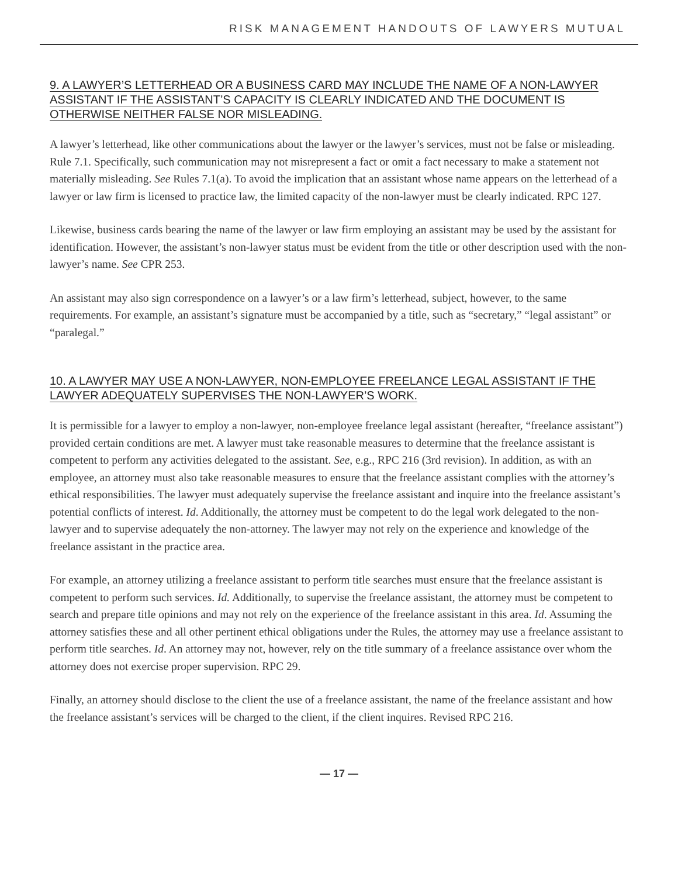RISK MANAGEMENT HANDOUTS OF LAWYERS MUTUAL
9. A LAWYER’S LETTERHEAD OR A BUSINESS CARD MAY INCLUDE THE NAME OF A NON-LAWYER ASSISTANT IF THE ASSISTANT’S CAPACITY IS CLEARLY INDICATED AND THE DOCUMENT IS OTHERWISE NEITHER FALSE NOR MISLEADING.
A lawyer’s letterhead, like other communications about the lawyer or the lawyer’s services, must not be false or misleading. Rule 7.1. Specifically, such communication may not misrepresent a fact or omit a fact necessary to make a statement not materially misleading. See Rules 7.1(a). To avoid the implication that an assistant whose name appears on the letterhead of a lawyer or law firm is licensed to practice law, the limited capacity of the non-lawyer must be clearly indicated. RPC 127.
Likewise, business cards bearing the name of the lawyer or law firm employing an assistant may be used by the assistant for identification. However, the assistant’s non-lawyer status must be evident from the title or other description used with the non-lawyer’s name. See CPR 253.
An assistant may also sign correspondence on a lawyer’s or a law firm’s letterhead, subject, however, to the same requirements. For example, an assistant’s signature must be accompanied by a title, such as “secretary,” “legal assistant” or “paralegal.”
10. A LAWYER MAY USE A NON-LAWYER, NON-EMPLOYEE FREELANCE LEGAL ASSISTANT IF THE LAWYER ADEQUATELY SUPERVISES THE NON-LAWYER’S WORK.
It is permissible for a lawyer to employ a non-lawyer, non-employee freelance legal assistant (hereafter, “freelance assistant”) provided certain conditions are met. A lawyer must take reasonable measures to determine that the freelance assistant is competent to perform any activities delegated to the assistant. See, e.g., RPC 216 (3rd revision). In addition, as with an employee, an attorney must also take reasonable measures to ensure that the freelance assistant complies with the attorney’s ethical responsibilities. The lawyer must adequately supervise the freelance assistant and inquire into the freelance assistant’s potential conflicts of interest. Id. Additionally, the attorney must be competent to do the legal work delegated to the non-lawyer and to supervise adequately the non-attorney. The lawyer may not rely on the experience and knowledge of the freelance assistant in the practice area.
For example, an attorney utilizing a freelance assistant to perform title searches must ensure that the freelance assistant is competent to perform such services. Id. Additionally, to supervise the freelance assistant, the attorney must be competent to search and prepare title opinions and may not rely on the experience of the freelance assistant in this area. Id. Assuming the attorney satisfies these and all other pertinent ethical obligations under the Rules, the attorney may use a freelance assistant to perform title searches. Id. An attorney may not, however, rely on the title summary of a freelance assistance over whom the attorney does not exercise proper supervision. RPC 29.
Finally, an attorney should disclose to the client the use of a freelance assistant, the name of the freelance assistant and how the freelance assistant’s services will be charged to the client, if the client inquires. Revised RPC 216.
— 17 —